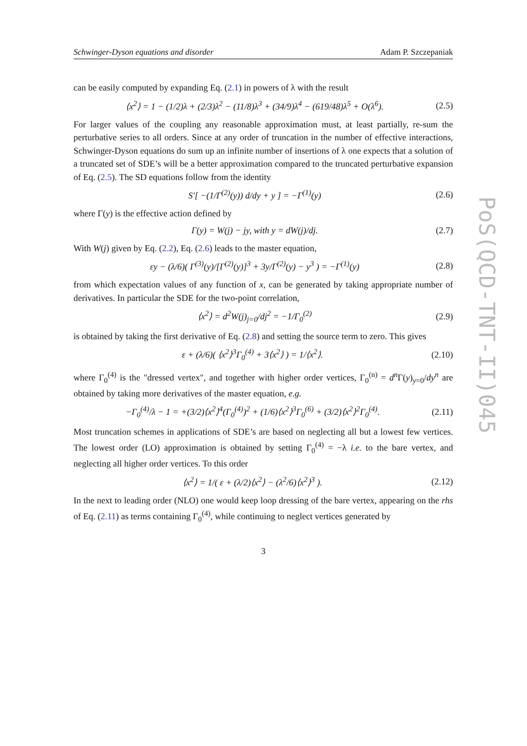Schwinger-Dyson equations and disorder Adam P. Szczepaniak
can be easily computed by expanding Eq. (2.1) in powers of λ with the result
⟨x<sup>2</sup>⟩ = 1 − (1/2)λ + (2/3)λ<sup>2</sup> − (11/8)λ<sup>3</sup> + (34/9)λ<sup>4</sup> − (619/48)λ<sup>5</sup> + O(λ<sup>6</sup>). (2.5)
For larger values of the coupling any reasonable approximation must, at least partially, re-sum the perturbative series to all orders. Since at any order of truncation in the number of effective interactions, Schwinger-Dyson equations do sum up an infinite number of insertions of λ one expects that a solution of a truncated set of SDE’s will be a better approximation compared to the truncated perturbative expansion of Eq. (2.5). The SD equations follow from the identity
S′[ −(1/Γ<sup>(2)</sup>(y)) d/dy + y ] = −Γ<sup>(1)</sup>(y) (2.6)
where Γ(y) is the effective action defined by
Γ(y) = W(j) − jy, with y = dW(j)/dj. (2.7)
With W(j) given by Eq. (2.2), Eq. (2.6) leads to the master equation,
εy − (λ/6)( Γ<sup>(3)</sup>(y)/[Γ<sup>(2)</sup>(y)]<sup>3</sup> + 3y/Γ<sup>(2)</sup>(y) − y<sup>3</sup> ) = −Γ<sup>(1)</sup>(y) (2.8)
from which expectation values of any function of x, can be generated by taking appropriate number of derivatives. In particular the SDE for the two-point correlation,
⟨x<sup>2</sup>⟩ = d<sup>2</sup>W(j)<sub>j=0</sub>/dj<sup>2</sup> = −1/Γ<sub>0</sub><sup>(2)</sup> (2.9)
is obtained by taking the first derivative of Eq. (2.8) and setting the source term to zero. This gives
ε + (λ/6)( ⟨x<sup>2</sup>⟩<sup>3</sup>Γ<sub>0</sub><sup>(4)</sup> + 3⟨x<sup>2</sup>⟩ ) = 1/⟨x<sup>2</sup>⟩. (2.10)
where Γ<sub>0</sub><sup>(4)</sup> is the "dressed vertex", and together with higher order vertices, Γ<sub>0</sub><sup>(n)</sup> = d<sup>n</sup> Γ(y)<sub>y=0</sub>/dy<sup>n</sup> are obtained by taking more derivatives of the master equation, e.g.
−Γ<sub>0</sub><sup>(4)</sup>/λ − 1 = +(3/2)⟨x<sup>2</sup>⟩<sup>4</sup>(Γ<sub>0</sub><sup>(4)</sup>)<sup>2</sup> + (1/6)⟨x<sup>2</sup>⟩<sup>3</sup>Γ<sub>0</sub><sup>(6)</sup> + (3/2)⟨x<sup>2</sup>⟩<sup>2</sup>Γ<sub>0</sub><sup>(4)</sup>. (2.11)
Most truncation schemes in applications of SDE’s are based on neglecting all but a lowest few vertices. The lowest order (LO) approximation is obtained by setting Γ<sub>0</sub><sup>(4)</sup> = −λ i.e. to the bare vertex, and neglecting all higher order vertices. To this order
⟨x<sup>2</sup>⟩ = 1/( ε + (λ/2)⟨x<sup>2</sup>⟩ − (λ<sup>2</sup>/6)⟨x<sup>2</sup>⟩<sup>3</sup> ). (2.12)
In the next to leading order (NLO) one would keep loop dressing of the bare vertex, appearing on the rhs of Eq. (2.11) as terms containing Γ<sub>0</sub><sup>(4)</sup>, while continuing to neglect vertices generated by
3
PoS(QCD-TNT-II)045